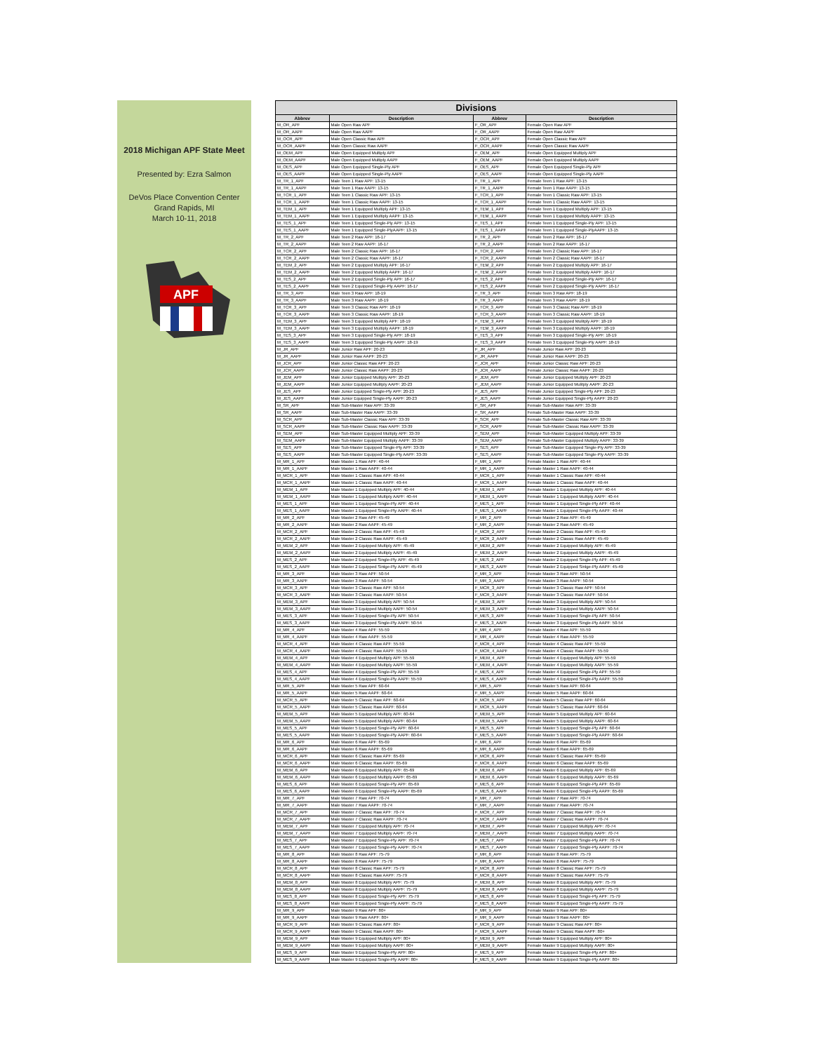2018 Michigan APF State Meet
Presented by: Ezra Salmon
DeVos Place Convention Center
Grand Rapids, MI
March 10-11, 2018
APF
Divisions
| Abbrev | Description | Abbrev | Description |
| --- | --- | --- | --- |
| M_OR_APF | Male Open Raw APF | F_OR_APF | Female Open Raw APF |
| M_OR_AAPF | Male Open Raw AAPF | F_OR_AAPF | Female Open Raw AAPF |
| M_OCR_APF | Male Open Classic Raw APF | F_OCR_APF | Female Open Classic Raw APF |
| M_OCR_AAPF | Male Open Classic Raw AAPF | F_OCR_AAPF | Female Open Classic Raw AAPF |
| M_OEM_APF | Male Open Equipped Multiply APF | F_OEM_APF | Female Open Equipped Multiply APF |
| M_OEM_AAPF | Male Open Equipped Multiply AAPF | F_OEM_AAPF | Female Open Equipped Multiply AAPF |
| M_OES_APF | Male Open Equipped Single-Ply APF | F_OES_APF | Female Open Equipped Single-Ply APF |
| M_OES_AAPF | Male Open Equipped Single-Ply AAPF | F_OES_AAPF | Female Open Equipped Single-Ply AAPF |
| M_TR_1_APF | Male Teen 1 Raw APF: 13-15 | F_TR_1_APF | Female Teen 1 Raw APF: 13-15 |
| M_TR_1_AAPF | Male Teen 1 Raw AAPF: 13-15 | F_TR_1_AAPF | Female Teen 1 Raw AAPF: 13-15 |
| M_TCR_1_APF | Male Teen 1 Classic Raw APF: 13-15 | F_TCR_1_APF | Female Teen 1 Classic Raw APF: 13-15 |
| M_TCR_1_AAPF | Male Teen 1 Classic Raw AAPF: 13-15 | F_TCR_1_AAPF | Female Teen 1 Classic Raw AAPF: 13-15 |
| M_TEM_1_APF | Male Teen 1 Equipped Multiply APF: 13-15 | F_TEM_1_APF | Female Teen 1 Equipped Multiply APF: 13-15 |
| M_TEM_1_AAPF | Male Teen 1 Equipped Multiply AAPF: 13-15 | F_TEM_1_AAPF | Female Teen 1 Equipped Multiply AAPF: 13-15 |
| M_TES_1_APF | Male Teen 1 Equipped Single-Ply APF: 13-15 | F_TES_1_APF | Female Teen 1 Equipped Single-Ply APF: 13-15 |
| M_TES_1_AAPF | Male Teen 1 Equipped Single-PlyAAPF: 13-15 | F_TES_1_AAPF | Female Teen 1 Equipped Single-PlyAAPF: 13-15 |
| M_TR_2_APF | Male Teen 2 Raw APF: 16-17 | F_TR_2_APF | Female Teen 2 Raw APF: 16-17 |
| M_TR_2_AAPF | Male Teen 2 Raw AAPF: 16-17 | F_TR_2_AAPF | Female Teen 2 Raw AAPF: 16-17 |
| M_TCR_2_APF | Male Teen 2 Classic Raw APF: 16-17 | F_TCR_2_APF | Female Teen 2 Classic Raw APF: 16-17 |
| M_TCR_2_AAPF | Male Teen 2 Classic Raw AAPF: 16-17 | F_TCR_2_AAPF | Female Teen 2 Classic Raw AAPF: 16-17 |
| M_TEM_2_APF | Male Teen 2 Equipped Multiply APF: 16-17 | F_TEM_2_APF | Female Teen 2 Equipped Multiply APF: 16-17 |
| M_TEM_2_AAPF | Male Teen 2 Equipped Multiply AAPF: 16-17 | F_TEM_2_AAPF | Female Teen 2 Equipped Multiply AAPF: 16-17 |
| M_TES_2_APF | Male Teen 2 Equipped Single-Ply APF: 16-17 | F_TES_2_APF | Female Teen 2 Equipped Single-Ply APF: 16-17 |
| M_TES_2_AAPF | Male Teen 2 Equipped Single-Ply AAPF: 16-17 | F_TES_2_AAPF | Female Teen 2 Equipped Single-Ply AAPF: 16-17 |
| M_TR_3_APF | Male Teen 3 Raw APF: 18-19 | F_TR_3_APF | Female Teen 3 Raw APF: 18-19 |
| M_TR_3_AAPF | Male Teen 3 Raw AAPF: 18-19 | F_TR_3_AAPF | Female Teen 3 Raw AAPF: 18-19 |
| M_TCR_3_APF | Male Teen 3 Classic Raw APF: 18-19 | F_TCR_3_APF | Female Teen 3 Classic Raw APF: 18-19 |
| M_TCR_3_AAPF | Male Teen 3 Classic Raw AAPF: 18-19 | F_TCR_3_AAPF | Female Teen 3 Classic Raw AAPF: 18-19 |
| M_TEM_3_APF | Male Teen 3 Equipped Mulitply APF: 18-19 | F_TEM_3_APF | Female Teen 3 Equipped Mulitply APF: 18-19 |
| M_TEM_3_AAPF | Male Teen 3 Equipped Multiply AAPF: 18-19 | F_TEM_3_AAPF | Female Teen 3 Equipped Multiply AAPF: 18-19 |
| M_TES_3_APF | Male Teen 3 Equipped Single-Ply APF: 18-19 | F_TES_3_APF | Female Teen 3 Equipped Single-Ply APF: 18-19 |
| M_TES_3_AAPF | Male Teen 3 Equipped Single-Ply AAPF: 18-19 | F_TES_3_AAPF | Female Teen 3 Equipped Single-Ply AAPF: 18-19 |
| M_JR_APF | Male Junior Raw APF: 20-23 | F_JR_APF | Female Junior Raw APF: 20-23 |
| M_JR_AAPF | Male Junior Raw AAPF: 20-23 | F_JR_AAPF | Female Junior Raw AAPF: 20-23 |
| M_JCR_APF | Male Junior Classic Raw APF: 20-23 | F_JCR_APF | Female Junior Classic Raw APF: 20-23 |
| M_JCR_AAPF | Male Junior Classic Raw AAPF: 20-23 | F_JCR_AAPF | Female Junior Classic Raw AAPF: 20-23 |
| M_JEM_APF | Male Junior Equipped Mulitply APF: 20-23 | F_JEM_APF | Female Junior Equipped Mulitply APF: 20-23 |
| M_JEM_AAPF | Male Junior Equipped Mulitply AAPF: 20-23 | F_JEM_AAPF | Female Junior Equipped Mulitply AAPF: 20-23 |
| M_JES_APF | Male Junior Equipped Single-Ply APF: 20-23 | F_JES_APF | Female Junior Equipped Single-Ply APF: 20-23 |
| M_JES_AAPF | Male Junior Equipped Single-Ply AAPF: 20-23 | F_JES_AAPF | Female Junior Equipped Single-Ply AAPF: 20-23 |
| M_SR_APF | Male Sub-Master Raw APF: 33-39 | F_SR_APF | Female Sub-Master Raw APF: 33-39 |
| M_SR_AAPF | Male Sub-Master Raw AAPF: 33-39 | F_SR_AAPF | Female Sub-Master Raw AAPF: 33-39 |
| M_SCR_APF | Male Sub-Master Classic Raw APF: 33-39 | F_SCR_APF | Female Sub-Master Classic Raw APF: 33-39 |
| M_SCR_AAPF | Male Sub-Master Classic Raw AAPF: 33-39 | F_SCR_AAPF | Female Sub-Master Classic Raw AAPF: 33-39 |
| M_SEM_APF | Male Sub-Master Equipped Multiply APF: 33-39 | F_SEM_APF | Female Sub-Master Equipped Multiply APF: 33-39 |
| M_SEM_AAPF | Male Sub-Master Equipped Multiply AAPF: 33-39 | F_SEM_AAPF | Female Sub-Master Equipped Multiply AAPF: 33-39 |
| M_SES_APF | Male Sub-Master Equipped Single-Ply APF: 33-39 | F_SES_APF | Female Sub-Master Equipped Single-Ply APF: 33-39 |
| M_SES_AAPF | Male Sub-Master Equipped Single-Ply AAPF: 33-39 | F_SES_AAPF | Female Sub-Master Equipped Single-Ply AAPF: 33-39 |
| M_MR_1_APF | Male Master 1 Raw APF: 40-44 | F_MR_1_APF | Female Master 1 Raw APF: 40-44 |
| M_MR_1_AAPF | Male Master 1 Raw AAPF: 40-44 | F_MR_1_AAPF | Female Master 1 Raw AAPF: 40-44 |
| M_MCR_1_APF | Male Master 1 Classic Raw APF: 40-44 | F_MCR_1_APF | Female Master 1 Classic Raw APF: 40-44 |
| M_MCR_1_AAPF | Male Master 1 Classic Raw AAPF: 40-44 | F_MCR_1_AAPF | Female Master 1 Classic Raw AAPF: 40-44 |
| M_MEM_1_APF | Male Master 1 Equipped Multiply APF: 40-44 | F_MEM_1_APF | Female Master 1 Equipped Multiply APF: 40-44 |
| M_MEM_1_AAPF | Male Master 1 Equipped Multiply AAPF: 40-44 | F_MEM_1_AAPF | Female Master 1 Equipped Multiply AAPF: 40-44 |
| M_MES_1_APF | Male Master 1 Equipped Single-Ply APF: 40-44 | F_MES_1_APF | Female Master 1 Equipped Single-Ply APF: 40-44 |
| M_MES_1_AAPF | Male Master 1 Equipped Single-Ply AAPF: 40-44 | F_MES_1_AAPF | Female Master 1 Equipped Single-Ply AAPF: 40-44 |
| M_MR_2_APF | Male Master 2 Raw APF: 45-49 | F_MR_2_APF | Female Master 2 Raw APF: 45-49 |
| M_MR_2_AAPF | Male Master 2 Raw AAPF: 45-49 | F_MR_2_AAPF | Female Master 2 Raw AAPF: 45-49 |
| M_MCR_2_APF | Male Master 2 Classic Raw APF: 45-49 | F_MCR_2_APF | Female Master 2 Classic Raw APF: 45-49 |
| M_MCR_2_AAPF | Male Master 2 Classic Raw AAPF: 45-49 | F_MCR_2_AAPF | Female Master 2 Classic Raw AAPF: 45-49 |
| M_MEM_2_APF | Male Master 2 Equipped Multiply APF: 45-49 | F_MEM_2_APF | Female Master 2 Equipped Multiply APF: 45-49 |
| M_MEM_2_AAPF | Male Master 2 Equipped Multiply AAPF: 45-49 | F_MEM_2_AAPF | Female Master 2 Equipped Multiply AAPF: 45-49 |
| M_MES_2_APF | Male Master 2 Equipped Single-Ply APF: 45-49 | F_MES_2_APF | Female Master 2 Equipped Single-Ply APF: 45-49 |
| M_MES_2_AAPF | Male Master 2 Equipped Sinlge-Ply AAPF: 45-49 | F_MES_2_AAPF | Female Master 2 Equipped Sinlge-Ply AAPF: 45-49 |
| M_MR_3_APF | Male Master 3 Raw APF: 50-54 | F_MR_3_APF | Female Master 3 Raw APF: 50-54 |
| M_MR_3_AAPF | Male Master 3 Raw AAPF: 50-54 | F_MR_3_AAPF | Female Master 3 Raw AAPF: 50-54 |
| M_MCR_3_APF | Male Master 3 Classic Raw APF: 50-54 | F_MCR_3_APF | Female Master 3 Classic Raw APF: 50-54 |
| M_MCR_3_AAPF | Male Master 3 Classic Raw AAPF: 50-54 | F_MCR_3_AAPF | Female Master 3 Classic Raw AAPF: 50-54 |
| M_MEM_3_APF | Male Master 3 Equipped Multiply APF: 50-54 | F_MEM_3_APF | Female Master 3 Equipped Multiply APF: 50-54 |
| M_MEM_3_AAPF | Male Master 3 Equipped Multiply AAPF: 50-54 | F_MEM_3_AAPF | Female Master 3 Equipped Multiply AAPF: 50-54 |
| M_MES_3_APF | Male Master 3 Equipped Single-Ply APF: 50-54 | F_MES_3_APF | Female Master 3 Equipped Single-Ply APF: 50-54 |
| M_MES_3_AAPF | Male Master 3 Equipped Single-Ply AAPF: 50-54 | F_MES_3_AAPF | Female Master 3 Equipped Single-Ply AAPF: 50-54 |
| M_MR_4_APF | Male Master 4 Raw APF: 55-59 | F_MR_4_APF | Female Master 4 Raw APF: 55-59 |
| M_MR_4_AAPF | Male Master 4 Raw AAPF: 55-59 | F_MR_4_AAPF | Female Master 4 Raw AAPF: 55-59 |
| M_MCR_4_APF | Male Master 4 Classic Raw APF: 55-59 | F_MCR_4_APF | Female Master 4 Classic Raw APF: 55-59 |
| M_MCR_4_AAPF | Male Master 4 Classic Raw AAPF: 55-59 | F_MCR_4_AAPF | Female Master 4 Classic Raw AAPF: 55-59 |
| M_MEM_4_APF | Male Master 4 Equipped Multiply APF: 55-59 | F_MEM_4_APF | Female Master 4 Equipped Multiply APF: 55-59 |
| M_MEM_4_AAPF | Male Master 4 Equipped Multiply AAPF: 55-59 | F_MEM_4_AAPF | Female Master 4 Equipped Multiply AAPF: 55-59 |
| M_MES_4_APF | Male Master 4 Equipped Single-Ply APF: 55-59 | F_MES_4_APF | Female Master 4 Equipped Single-Ply APF: 55-59 |
| M_MES_4_AAPF | Male Master 4 Equipped Single-Ply AAPF: 55-59 | F_MES_4_AAPF | Female Master 4 Equipped Single-Ply AAPF: 55-59 |
| M_MR_5_APF | Male Master 5 Raw APF: 60-64 | F_MR_5_APF | Female Master 5 Raw APF: 60-64 |
| M_MR_5_AAPF | Male Master 5 Raw AAPF: 60-64 | F_MR_5_AAPF | Female Master 5 Raw AAPF: 60-64 |
| M_MCR_5_APF | Male Master 5 Classic Raw APF: 60-64 | F_MCR_5_APF | Female Master 5 Classic Raw APF: 60-64 |
| M_MCR_5_AAPF | Male Master 5 Classic Raw AAPF: 60-64 | F_MCR_5_AAPF | Female Master 5 Classic Raw AAPF: 60-64 |
| M_MEM_5_APF | Male Master 5 Equipped Multiply APF: 60-64 | F_MEM_5_APF | Female Master 5 Equipped Multiply APF: 60-64 |
| M_MEM_5_AAPF | Male Master 5 Equipped Multiply AAPF: 60-64 | F_MEM_5_AAPF | Female Master 5 Equipped Multiply AAPF: 60-64 |
| M_MES_5_APF | Male Master 5 Equipped Single-Ply APF: 60-64 | F_MES_5_APF | Female Master 5 Equipped Single-Ply APF: 60-64 |
| M_MES_5_AAPF | Male Master 5 Equipped Single-Ply AAPF: 60-64 | F_MES_5_AAPF | Female Master 5 Equipped Single-Ply AAPF: 60-64 |
| M_MR_6_APF | Male Master 6 Raw APF: 65-69 | F_MR_6_APF | Female Master 6 Raw APF: 65-69 |
| M_MR_6_AAPF | Male Master 6 Raw AAPF: 65-69 | F_MR_6_AAPF | Female Master 6 Raw AAPF: 65-69 |
| M_MCR_6_APF | Male Master 6 Classic Raw APF: 65-69 | F_MCR_6_APF | Female Master 6 Classic Raw APF: 65-69 |
| M_MCR_6_AAPF | Male Master 6 Classic Raw AAPF: 65-69 | F_MCR_6_AAPF | Female Master 6 Classic Raw AAPF: 65-69 |
| M_MEM_6_APF | Male Master 6 Equipped Multiply APF: 65-69 | F_MEM_6_APF | Female Master 6 Equipped Multiply APF: 65-69 |
| M_MEM_6_AAPF | Male Master 6 Equipped Multiply AAPF: 65-69 | F_MEM_6_AAPF | Female Master 6 Equipped Multiply AAPF: 65-69 |
| M_MES_6_APF | Male Master 6 Equipped Single-Ply APF: 65-69 | F_MES_6_APF | Female Master 6 Equipped Single-Ply APF: 65-69 |
| M_MES_6_AAPF | Male Master 6 Equipped Single-Ply AAPF: 65-69 | F_MES_6_AAPF | Female Master 6 Equipped Single-Ply AAPF: 65-69 |
| M_MR_7_APF | Male Master 7 Raw APF: 70-74 | F_MR_7_APF | Female Master 7 Raw APF: 70-74 |
| M_MR_7_AAPF | Male Master 7 Raw AAPF: 70-74 | F_MR_7_AAPF | Female Master 7 Raw AAPF: 70-74 |
| M_MCR_7_APF | Male Master 7 Classic Raw APF: 70-74 | F_MCR_7_APF | Female Master 7 Classic Raw APF: 70-74 |
| M_MCR_7_AAPF | Male Master 7 Classic Raw AAPF: 70-74 | F_MCR_7_AAPF | Female Master 7 Classic Raw AAPF: 70-74 |
| M_MEM_7_APF | Male Master 7 Equipped Multiply APF: 70-74 | F_MEM_7_APF | Female Master 7 Equipped Multiply APF: 70-74 |
| M_MEM_7_AAPF | Male Master 7 Equipped Multiply AAPF: 70-74 | F_MEM_7_AAPF | Female Master 7 Equipped Multiply AAPF: 70-74 |
| M_MES_7_APF | Male Master 7 Equipped Single-Ply APF: 70-74 | F_MES_7_APF | Female Master 7 Equipped Single-Ply APF: 70-74 |
| M_MES_7_AAPF | Male Master 7 Equipped Single-Ply AAPF: 70-74 | F_MES_7_AAPF | Female Master 7 Equipped Single-Ply AAPF: 70-74 |
| M_MR_8_APF | Male Master 8 Raw APF: 75-79 | F_MR_8_APF | Female Master 8 Raw APF: 75-79 |
| M_MR_8_AAPF | Male Master 8 Raw AAPF: 75-79 | F_MR_8_AAPF | Female Master 8 Raw AAPF: 75-79 |
| M_MCR_8_APF | Male Master 8 Classic Raw APF: 75-79 | F_MCR_8_APF | Female Master 8 Classic Raw APF: 75-79 |
| M_MCR_8_AAPF | Male Master 8 Classic Raw AAPF: 75-79 | F_MCR_8_AAPF | Female Master 8 Classic Raw AAPF: 75-79 |
| M_MEM_8_APF | Male Master 8 Equipped Multiply APF: 75-79 | F_MEM_8_APF | Female Master 8 Equipped Multiply APF: 75-79 |
| M_MEM_8_AAPF | Male Master 8 Equipped Multiply AAPF: 75-79 | F_MEM_8_AAPF | Female Master 8 Equipped Multiply AAPF: 75-79 |
| M_MES_8_APF | Male Master 8 Equipped Single-Ply APF: 75-79 | F_MES_8_APF | Female Master 8 Equipped Single-Ply APF: 75-79 |
| M_MES_8_AAPF | Male Master 8 Equipped Single-Ply AAPF: 75-79 | F_MES_8_AAPF | Female Master 8 Equipped Single-Ply AAPF: 75-79 |
| M_MR_9_APF | Male Master 9 Raw APF: 80+ | F_MR_9_APF | Female Master 9 Raw APF: 80+ |
| M_MR_9_AAPF | Male Master 9 Raw AAPF: 80+ | F_MR_9_AAPF | Female Master 9 Raw AAPF: 80+ |
| M_MCR_9_APF | Male Master 9 Classic Raw APF: 80+ | F_MCR_9_APF | Female Master 9 Classic Raw APF: 80+ |
| M_MCR_9_AAPF | Male Master 9 Classic Raw AAPF: 80+ | F_MCR_9_AAPF | Female Master 9 Classic Raw AAPF: 80+ |
| M_MEM_9_APF | Male Master 9 Equipped Multiply APF: 80+ | F_MEM_9_APF | Female Master 9 Equipped Multiply APF: 80+ |
| M_MEM_9_AAPF | Male Master 9 Equipped Multiply AAPF: 80+ | F_MEM_9_AAPF | Female Master 9 Equipped Multiply AAPF: 80+ |
| M_MES_9_APF | Male Master 9 Equipped Single-Ply APF: 80+ | F_MES_9_APF | Female Master 9 Equipped Single-Ply APF: 80+ |
| M_MES_9_AAPF | Male Master 9 Equipped Single-Ply AAPF: 80+ | F_MES_9_AAPF | Female Master 9 Equipped Single-Ply AAPF: 80+ |